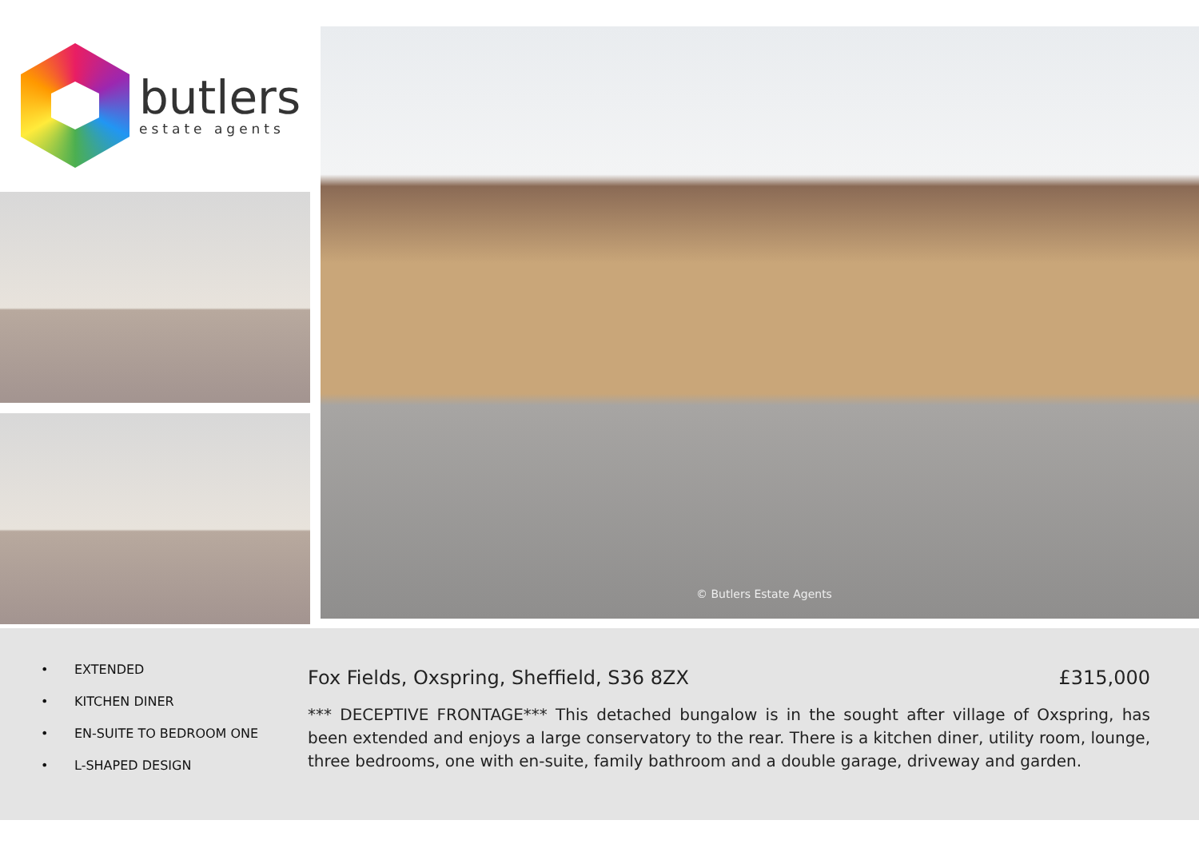butlers
estate agents
© Butlers Estate Agents
• EXTENDED
• KITCHEN DINER
• EN-SUITE TO BEDROOM ONE
• L-SHAPED DESIGN
Fox Fields, Oxspring, Sheffield, S36 8ZX £315,000
*** DECEPTIVE FRONTAGE*** This detached bungalow is in the sought after village of Oxspring, has been extended and enjoys a large conservatory to the rear. There is a kitchen diner, utility room, lounge, three bedrooms, one with en-suite, family bathroom and a double garage, driveway and garden.